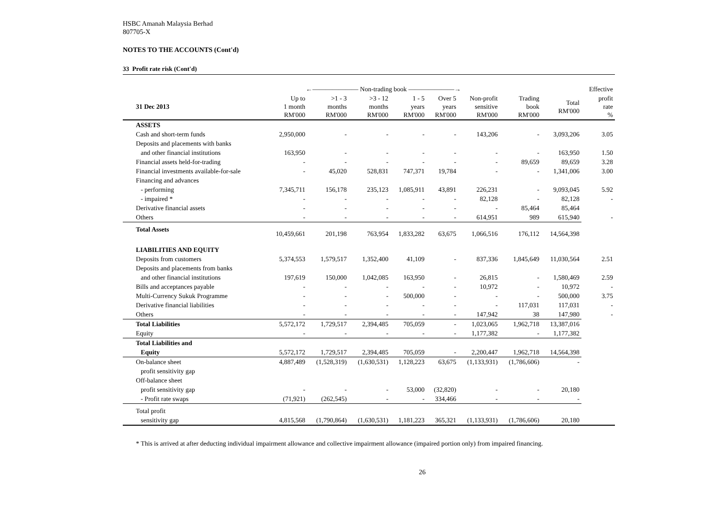HSBC Amanah Malaysia Berhad
807705-X
NOTES TO THE ACCOUNTS (Cont'd)
33 Profit rate risk (Cont'd)
| | ←——————— Non-trading book ———————→ | | | | | | | | Effective |
| --- | --- | --- | --- | --- | --- | --- | --- | --- | --- |
| 31 Dec 2013 | Up to 1 month RM'000 | >1 - 3 months RM'000 | >3 - 12 months RM'000 | 1 - 5 years RM'000 | Over 5 years RM'000 | Non-profit sensitive RM'000 | Trading book RM'000 | Total RM'000 | profit rate % |
| ASSETS | | | | | | | | | |
| Cash and short-term funds | 2,950,000 | - | - | - | - | 143,206 | - | 3,093,206 | 3.05 |
| Deposits and placements with banks | | | | | | | | | |
| and other financial institutions | 163,950 | - | - | - | - | - | - | 163,950 | 1.50 |
| Financial assets held-for-trading | - | - | - | - | - | - | 89,659 | 89,659 | 3.28 |
| Financial investments available-for-sale | - | 45,020 | 528,831 | 747,371 | 19,784 | - | - | 1,341,006 | 3.00 |
| Financing and advances | | | | | | | | | |
| - performing | 7,345,711 | 156,178 | 235,123 | 1,085,911 | 43,891 | 226,231 | - | 9,093,045 | 5.92 |
| - impaired * | - | - | - | - | - | 82,128 | - | 82,128 | - |
| Derivative financial assets | - | - | - | - | - | - | 85,464 | 85,464 | |
| Others | - | - | - | - | - | 614,951 | 989 | 615,940 | - |
| Total Assets | 10,459,661 | 201,198 | 763,954 | 1,833,282 | 63,675 | 1,066,516 | 176,112 | 14,564,398 | |
| LIABILITIES AND EQUITY | | | | | | | | | |
| Deposits from customers | 5,374,553 | 1,579,517 | 1,352,400 | 41,109 | - | 837,336 | 1,845,649 | 11,030,564 | 2.51 |
| Deposits and placements from banks | | | | | | | | | |
| and other financial institutions | 197,619 | 150,000 | 1,042,085 | 163,950 | - | 26,815 | - | 1,580,469 | 2.59 |
| Bills and acceptances payable | - | - | - | - | - | 10,972 | - | 10,972 | - |
| Multi-Currency Sukuk Programme | - | - | - | 500,000 | - | - | - | 500,000 | 3.75 |
| Derivative financial liabilities | - | - | - | - | - | - | 117,031 | 117,031 | - |
| Others | - | - | - | - | - | 147,942 | 38 | 147,980 | - |
| Total Liabilities | 5,572,172 | 1,729,517 | 2,394,485 | 705,059 | - | 1,023,065 | 1,962,718 | 13,387,016 | |
| Equity | - | - | - | - | - | 1,177,382 | - | 1,177,382 | |
| Total Liabilities and | | | | | | | | | |
| Equity | 5,572,172 | 1,729,517 | 2,394,485 | 705,059 | - | 2,200,447 | 1,962,718 | 14,564,398 | |
| On-balance sheet | 4,887,489 | (1,528,319) | (1,630,531) | 1,128,223 | 63,675 | (1,133,931) | (1,786,606) | - | |
| profit sensitivity gap | | | | | | | | | |
| Off-balance sheet | | | | | | | | | |
| profit sensitivity gap | - | - | - | 53,000 | (32,820) | - | - | 20,180 | |
| - Profit rate swaps | (71,921) | (262,545) | - | - | 334,466 | - | - | - | |
| Total profit | | | | | | | | | |
| sensitivity gap | 4,815,568 | (1,790,864) | (1,630,531) | 1,181,223 | 365,321 | (1,133,931) | (1,786,606) | 20,180 | |
* This is arrived at after deducting individual impairment allowance and collective impairment allowance (impaired portion only) from impaired financing.
26